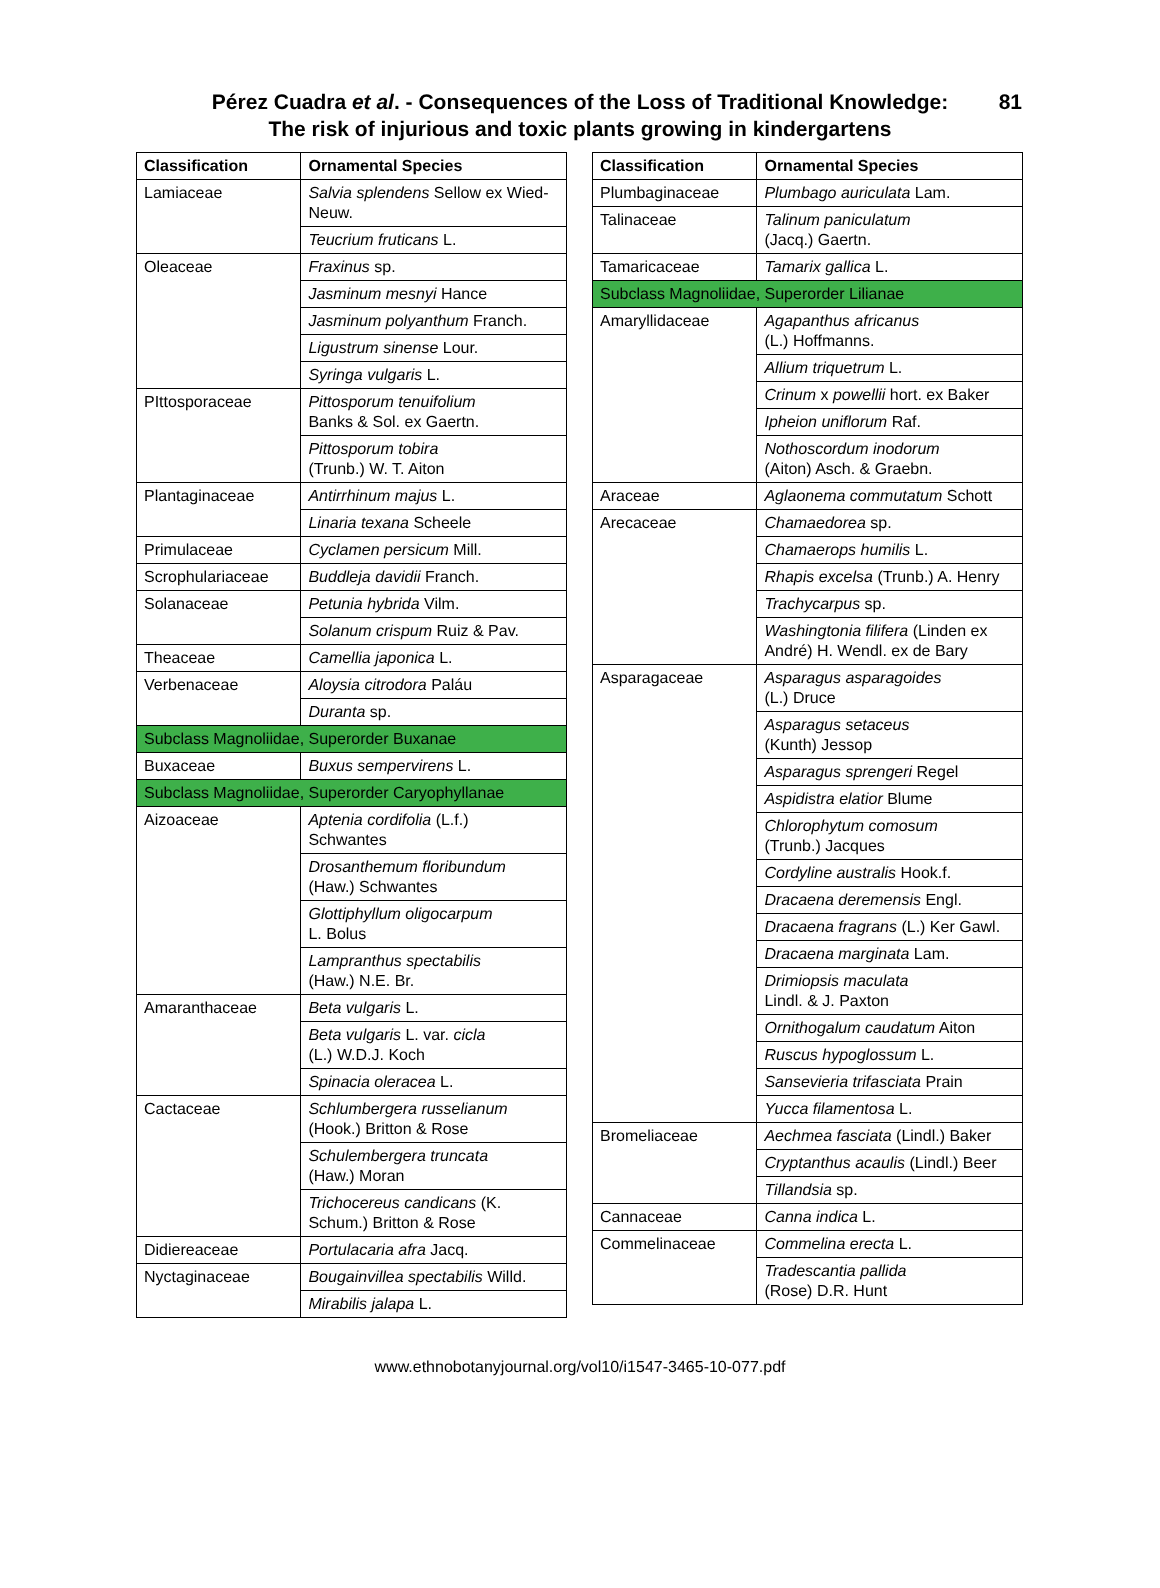Pérez Cuadra et al. - Consequences of the Loss of Traditional Knowledge:
The risk of injurious and toxic plants growing in kindergartens
81
| Classification | Ornamental Species |
| --- | --- |
| Lamiaceae | Salvia splendens Sellow ex Wied-Neuw. |
| | Teucrium fruticans L. |
| Oleaceae | Fraxinus sp. |
| | Jasminum mesnyi Hance |
| | Jasminum polyanthum Franch. |
| | Ligustrum sinense Lour. |
| | Syringa vulgaris L. |
| PIttosporaceae | Pittosporum tenuifolium Banks & Sol. ex Gaertn. |
| | Pittosporum tobira (Trunb.) W. T. Aiton |
| Plantaginaceae | Antirrhinum majus L. |
| | Linaria texana Scheele |
| Primulaceae | Cyclamen persicum Mill. |
| Scrophulariaceae | Buddleja davidii Franch. |
| Solanaceae | Petunia hybrida Vilm. |
| | Solanum crispum Ruiz & Pav. |
| Theaceae | Camellia japonica L. |
| Verbenaceae | Aloysia citrodora Paláu |
| | Duranta sp. |
| Subclass Magnoliidae, Superorder Buxanae | |
| Buxaceae | Buxus sempervirens L. |
| Subclass Magnoliidae, Superorder Caryophyllanae | |
| Aizoaceae | Aptenia cordifolia (L.f.) Schwantes |
| | Drosanthemum floribundum (Haw.) Schwantes |
| | Glottiphyllum oligocarpum L. Bolus |
| | Lampranthus spectabilis (Haw.) N.E. Br. |
| Amaranthaceae | Beta vulgaris L. |
| | Beta vulgaris L. var. cicla (L.) W.D.J. Koch |
| | Spinacia oleracea L. |
| Cactaceae | Schlumbergera russelianum (Hook.) Britton & Rose |
| | Schulembergera truncata (Haw.) Moran |
| | Trichocereus candicans (K. Schum.) Britton & Rose |
| Didiereaceae | Portulacaria afra Jacq. |
| Nyctaginaceae | Bougainvillea spectabilis Willd. |
| | Mirabilis jalapa L. |
| Classification | Ornamental Species |
| --- | --- |
| Plumbaginaceae | Plumbago auriculata Lam. |
| Talinaceae | Talinum paniculatum (Jacq.) Gaertn. |
| Tamaricaceae | Tamarix gallica L. |
| Subclass Magnoliidae, Superorder Lilianae | |
| Amaryllidaceae | Agapanthus africanus (L.) Hoffmanns. |
| | Allium triquetrum L. |
| | Crinum x powellii hort. ex Baker |
| | Ipheion uniflorum Raf. |
| | Nothoscordum inodorum (Aiton) Asch. & Graebn. |
| Araceae | Aglaonema commutatum Schott |
| Arecaceae | Chamaedorea sp. |
| | Chamaerops humilis L. |
| | Rhapis excelsa (Trunb.) A. Henry |
| | Trachycarpus sp. |
| | Washingtonia filifera (Linden ex André) H. Wendl. ex de Bary |
| Asparagaceae | Asparagus asparagoides (L.) Druce |
| | Asparagus setaceus (Kunth) Jessop |
| | Asparagus sprengeri Regel |
| | Aspidistra elatior Blume |
| | Chlorophytum comosum (Trunb.) Jacques |
| | Cordyline australis Hook.f. |
| | Dracaena deremensis Engl. |
| | Dracaena fragrans (L.) Ker Gawl. |
| | Dracaena marginata Lam. |
| | Drimiopsis maculata Lindl. & J. Paxton |
| | Ornithogalum caudatum Aiton |
| | Ruscus hypoglossum L. |
| | Sansevieria trifasciata Prain |
| | Yucca filamentosa L. |
| Bromeliaceae | Aechmea fasciata (Lindl.) Baker |
| | Cryptanthus acaulis (Lindl.) Beer |
| | Tillandsia sp. |
| Cannaceae | Canna indica L. |
| Commelinaceae | Commelina erecta L. |
| | Tradescantia pallida (Rose) D.R. Hunt |
www.ethnobotanyjournal.org/vol10/i1547-3465-10-077.pdf